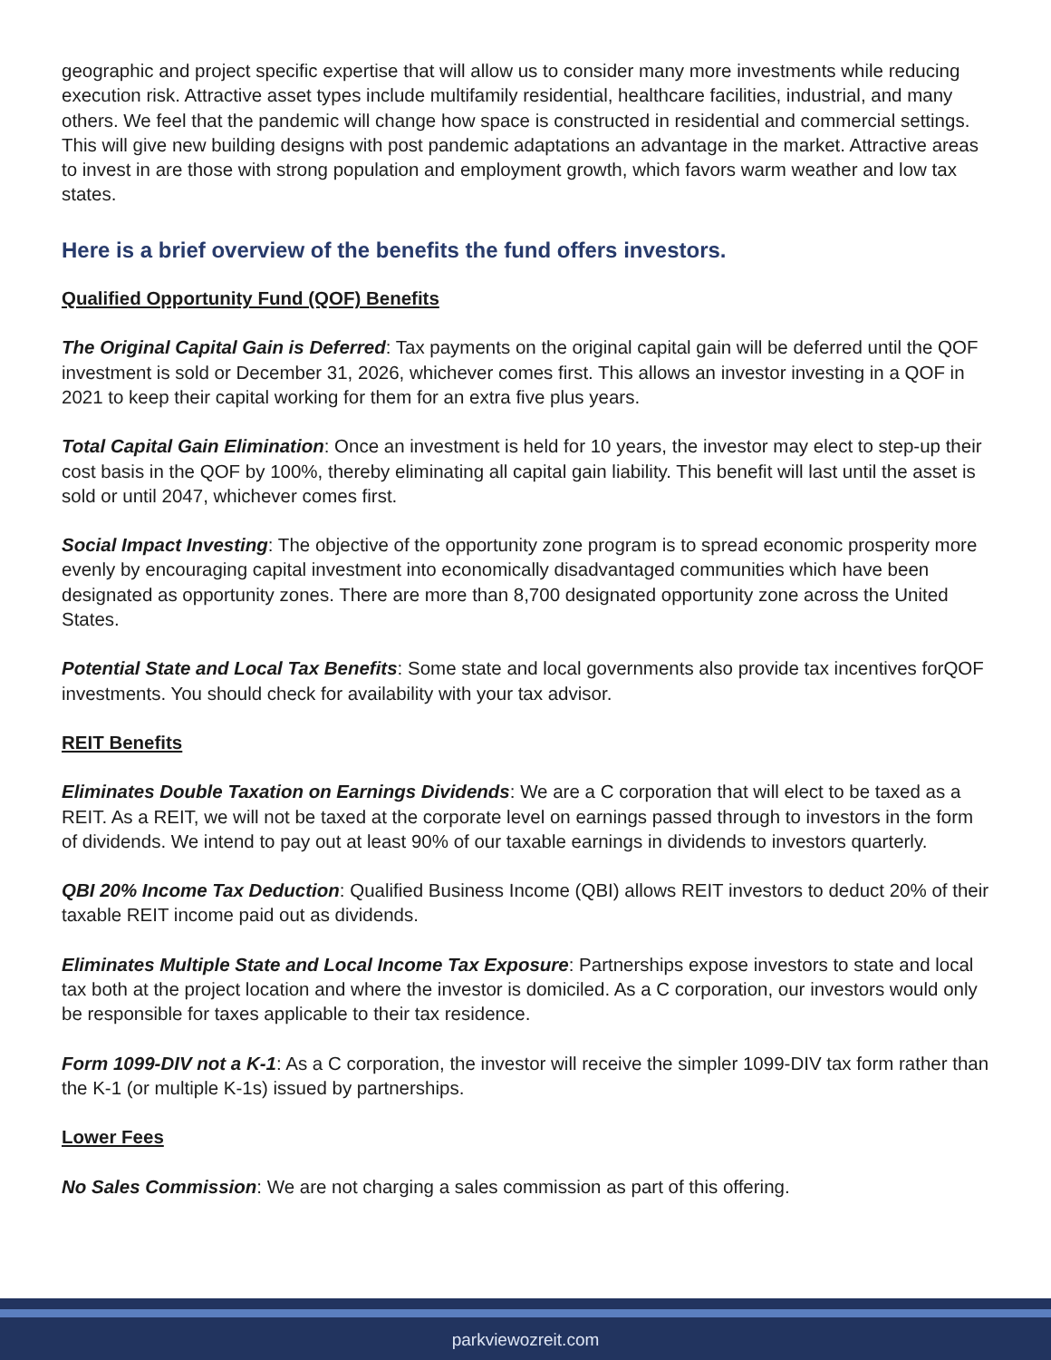geographic and project specific expertise that will allow us to consider many more investments while reducing execution risk. Attractive asset types include multifamily residential, healthcare facilities, industrial, and many others. We feel that the pandemic will change how space is constructed in residential and commercial settings. This will give new building designs with post pandemic adaptations an advantage in the market. Attractive areas to invest in are those with strong population and employment growth, which favors warm weather and low tax states.
Here is a brief overview of the benefits the fund offers investors.
Qualified Opportunity Fund (QOF) Benefits
The Original Capital Gain is Deferred: Tax payments on the original capital gain will be deferred until the QOF investment is sold or December 31, 2026, whichever comes first. This allows an investor investing in a QOF in 2021 to keep their capital working for them for an extra five plus years.
Total Capital Gain Elimination: Once an investment is held for 10 years, the investor may elect to step-up their cost basis in the QOF by 100%, thereby eliminating all capital gain liability. This benefit will last until the asset is sold or until 2047, whichever comes first.
Social Impact Investing: The objective of the opportunity zone program is to spread economic prosperity more evenly by encouraging capital investment into economically disadvantaged communities which have been designated as opportunity zones. There are more than 8,700 designated opportunity zone across the United States.
Potential State and Local Tax Benefits: Some state and local governments also provide tax incentives forQOF investments. You should check for availability with your tax advisor.
REIT Benefits
Eliminates Double Taxation on Earnings Dividends: We are a C corporation that will elect to be taxed as a REIT. As a REIT, we will not be taxed at the corporate level on earnings passed through to investors in the form of dividends. We intend to pay out at least 90% of our taxable earnings in dividends to investors quarterly.
QBI 20% Income Tax Deduction: Qualified Business Income (QBI) allows REIT investors to deduct 20% of their taxable REIT income paid out as dividends.
Eliminates Multiple State and Local Income Tax Exposure: Partnerships expose investors to state and local tax both at the project location and where the investor is domiciled. As a C corporation, our investors would only be responsible for taxes applicable to their tax residence.
Form 1099-DIV not a K-1: As a C corporation, the investor will receive the simpler 1099-DIV tax form rather than the K-1 (or multiple K-1s) issued by partnerships.
Lower Fees
No Sales Commission: We are not charging a sales commission as part of this offering.
parkviewozreit.com